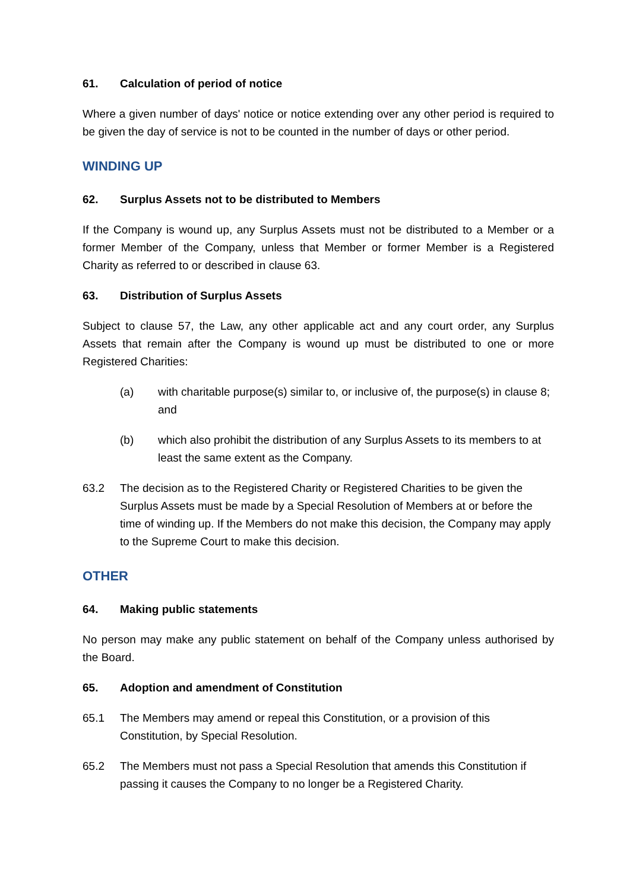61. Calculation of period of notice
Where a given number of days' notice or notice extending over any other period is required to be given the day of service is not to be counted in the number of days or other period.
WINDING UP
62. Surplus Assets not to be distributed to Members
If the Company is wound up, any Surplus Assets must not be distributed to a Member or a former Member of the Company, unless that Member or former Member is a Registered Charity as referred to or described in clause 63.
63. Distribution of Surplus Assets
Subject to clause 57, the Law, any other applicable act and any court order, any Surplus Assets that remain after the Company is wound up must be distributed to one or more Registered Charities:
(a) with charitable purpose(s) similar to, or inclusive of, the purpose(s) in clause 8; and
(b) which also prohibit the distribution of any Surplus Assets to its members to at least the same extent as the Company.
63.2 The decision as to the Registered Charity or Registered Charities to be given the Surplus Assets must be made by a Special Resolution of Members at or before the time of winding up. If the Members do not make this decision, the Company may apply to the Supreme Court to make this decision.
OTHER
64. Making public statements
No person may make any public statement on behalf of the Company unless authorised by the Board.
65. Adoption and amendment of Constitution
65.1 The Members may amend or repeal this Constitution, or a provision of this Constitution, by Special Resolution.
65.2 The Members must not pass a Special Resolution that amends this Constitution if passing it causes the Company to no longer be a Registered Charity.